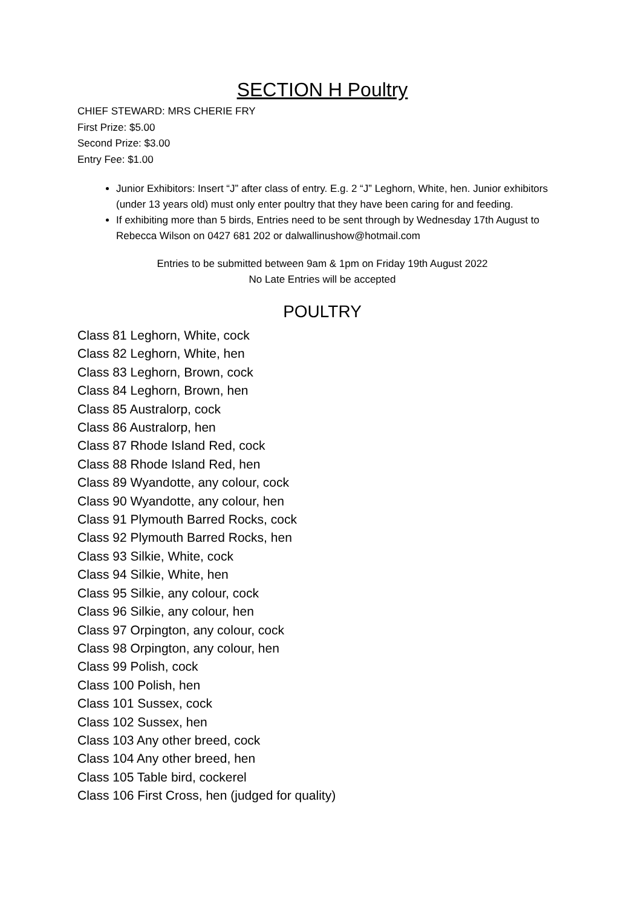SECTION H Poultry
CHIEF STEWARD: MRS CHERIE FRY
First Prize: $5.00
Second Prize: $3.00
Entry Fee: $1.00
Junior Exhibitors: Insert “J” after class of entry. E.g. 2 “J” Leghorn, White, hen. Junior exhibitors (under 13 years old) must only enter poultry that they have been caring for and feeding.
If exhibiting more than 5 birds, Entries need to be sent through by Wednesday 17th August to Rebecca Wilson on 0427 681 202 or dalwallinushow@hotmail.com
Entries to be submitted between 9am & 1pm on Friday 19th August 2022
No Late Entries will be accepted
POULTRY
Class 81 Leghorn, White, cock
Class 82 Leghorn, White, hen
Class 83 Leghorn, Brown, cock
Class 84 Leghorn, Brown, hen
Class 85 Australorp, cock
Class 86 Australorp, hen
Class 87 Rhode Island Red, cock
Class 88 Rhode Island Red, hen
Class 89 Wyandotte, any colour, cock
Class 90 Wyandotte, any colour, hen
Class 91 Plymouth Barred Rocks, cock
Class 92 Plymouth Barred Rocks, hen
Class 93 Silkie, White, cock
Class 94 Silkie, White, hen
Class 95 Silkie, any colour, cock
Class 96 Silkie, any colour, hen
Class 97 Orpington, any colour, cock
Class 98 Orpington, any colour, hen
Class 99 Polish, cock
Class 100 Polish, hen
Class 101 Sussex, cock
Class 102 Sussex, hen
Class 103 Any other breed, cock
Class 104 Any other breed, hen
Class 105 Table bird, cockerel
Class 106 First Cross, hen (judged for quality)